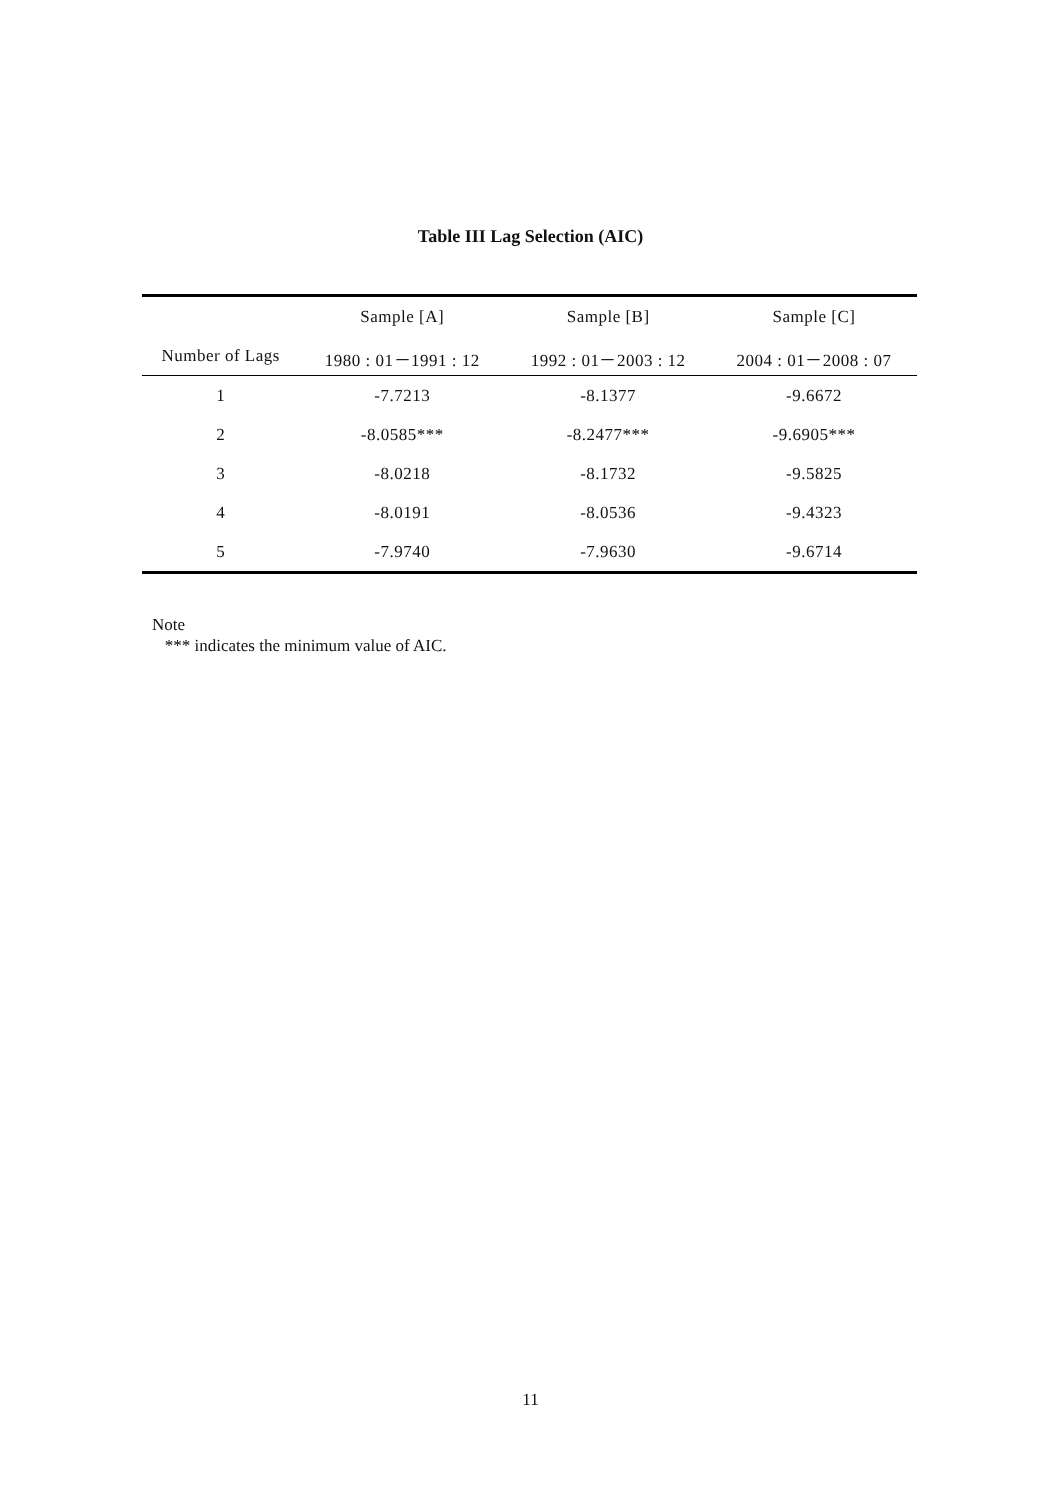Table III Lag Selection (AIC)
| | Sample [A] | Sample [B] | Sample [C] |
| --- | --- | --- | --- |
| Number of Lags | 1980 : 01－1991 : 12 | 1992 : 01－2003 : 12 | 2004 : 01－2008 : 07 |
| 1 | -7.7213 | -8.1377 | -9.6672 |
| 2 | -8.0585*** | -8.2477*** | -9.6905*** |
| 3 | -8.0218 | -8.1732 | -9.5825 |
| 4 | -8.0191 | -8.0536 | -9.4323 |
| 5 | -7.9740 | -7.9630 | -9.6714 |
Note
*** indicates the minimum value of AIC.
11